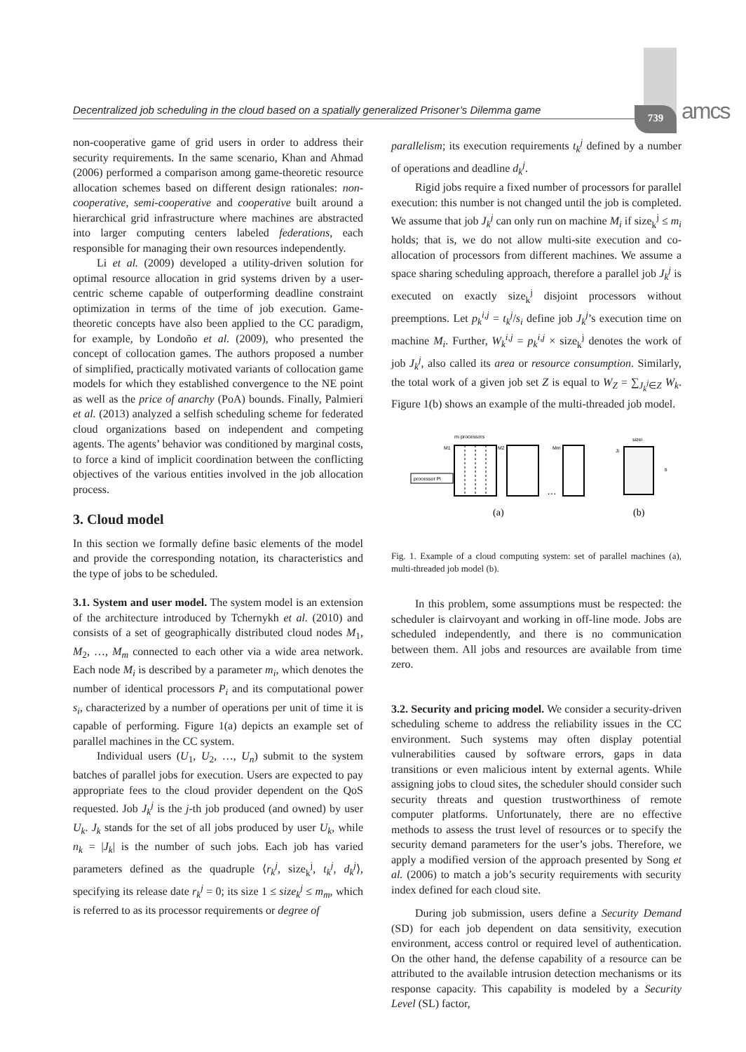Decentralized job scheduling in the cloud based on a spatially generalized Prisoner’s Dilemma game
739 amcs
non-cooperative game of grid users in order to address their security requirements. In the same scenario, Khan and Ahmad (2006) performed a comparison among game-theoretic resource allocation schemes based on different design rationales: non-cooperative, semi-cooperative and cooperative built around a hierarchical grid infrastructure where machines are abstracted into larger computing centers labeled federations, each responsible for managing their own resources independently.
Li et al. (2009) developed a utility-driven solution for optimal resource allocation in grid systems driven by a user-centric scheme capable of outperforming deadline constraint optimization in terms of the time of job execution. Game-theoretic concepts have also been applied to the CC paradigm, for example, by Londoño et al. (2009), who presented the concept of collocation games. The authors proposed a number of simplified, practically motivated variants of collocation game models for which they established convergence to the NE point as well as the price of anarchy (PoA) bounds. Finally, Palmieri et al. (2013) analyzed a selfish scheduling scheme for federated cloud organizations based on independent and competing agents. The agents’ behavior was conditioned by marginal costs, to force a kind of implicit coordination between the conflicting objectives of the various entities involved in the job allocation process.
3. Cloud model
In this section we formally define basic elements of the model and provide the corresponding notation, its characteristics and the type of jobs to be scheduled.
3.1. System and user model. The system model is an extension of the architecture introduced by Tchernykh et al. (2010) and consists of a set of geographically distributed cloud nodes M<sub>1</sub>, M<sub>2</sub>, …, M<sub>m</sub> connected to each other via a wide area network. Each node M<sub>i</sub> is described by a parameter m<sub>i</sub>, which denotes the number of identical processors P<sub>i</sub> and its computational power s<sub>i</sub>, characterized by a number of operations per unit of time it is capable of performing. Figure 1(a) depicts an example set of parallel machines in the CC system.
Individual users (U<sub>1</sub>, U<sub>2</sub>, …, U<sub>n</sub>) submit to the system batches of parallel jobs for execution. Users are expected to pay appropriate fees to the cloud provider dependent on the QoS requested. Job J<sub>k</sub><sup>j</sup> is the j-th job produced (and owned) by user U<sub>k</sub>. J<sub>k</sub> stands for the set of all jobs produced by user U<sub>k</sub>, while n<sub>k</sub> = |J<sub>k</sub>| is the number of such jobs. Each job has varied parameters defined as the quadruple ⟨r<sub>k</sub><sup>j</sup>, size<sub>k</sub><sup>j</sup>, t<sub>k</sub><sup>j</sup>, d<sub>k</sub><sup>j</sup>⟩, specifying its release date r<sub>k</sub><sup>j</sup> = 0; its size 1 ≤ size<sub>k</sub><sup>j</sup> ≤ m<sub>m</sub>, which is referred to as its processor requirements or degree of
parallelism; its execution requirements t<sub>k</sub><sup>j</sup> defined by a number of operations and deadline d<sub>k</sub><sup>j</sup>.
Rigid jobs require a fixed number of processors for parallel execution: this number is not changed until the job is completed. We assume that job J<sub>k</sub><sup>j</sup> can only run on machine M<sub>i</sub> if size<sub>k</sub><sup>j</sup> ≤ m<sub>i</sub> holds; that is, we do not allow multi-site execution and co-allocation of processors from different machines. We assume a space sharing scheduling approach, therefore a parallel job J<sub>k</sub><sup>j</sup> is executed on exactly size<sub>k</sub><sup>j</sup> disjoint processors without preemptions. Let p<sub>k</sub><sup>i,j</sup> = t<sub>k</sub><sup>j</sup>/s<sub>i</sub> define job J<sub>k</sub><sup>j</sup>’s execution time on machine M<sub>i</sub>. Further, W<sub>k</sub><sup>i,j</sup> = p<sub>k</sub><sup>i,j</sup> × size<sub>k</sub><sup>j</sup> denotes the work of job J<sub>k</sub><sup>j</sup>, also called its area or resource consumption. Similarly, the total work of a given job set Z is equal to W<sub>Z</sub> = ∑<sub>J<sub>k</sub><sup>j</sup>∈Z</sub> W<sub>k</sub>. Figure 1(b) shows an example of the multi-threaded job model.
mi processors
M1
processor Pi
M2
…
Mm
sizei
Ji
ti
(a)
(b)
Fig. 1. Example of a cloud computing system: set of parallel machines (a), multi-threaded job model (b).
In this problem, some assumptions must be respected: the scheduler is clairvoyant and working in off-line mode. Jobs are scheduled independently, and there is no communication between them. All jobs and resources are available from time zero.
3.2. Security and pricing model. We consider a security-driven scheduling scheme to address the reliability issues in the CC environment. Such systems may often display potential vulnerabilities caused by software errors, gaps in data transitions or even malicious intent by external agents. While assigning jobs to cloud sites, the scheduler should consider such security threats and question trustworthiness of remote computer platforms. Unfortunately, there are no effective methods to assess the trust level of resources or to specify the security demand parameters for the user’s jobs. Therefore, we apply a modified version of the approach presented by Song et al. (2006) to match a job’s security requirements with security index defined for each cloud site.
During job submission, users define a Security Demand (SD) for each job dependent on data sensitivity, execution environment, access control or required level of authentication. On the other hand, the defense capability of a resource can be attributed to the available intrusion detection mechanisms or its response capacity. This capability is modeled by a Security Level (SL) factor,